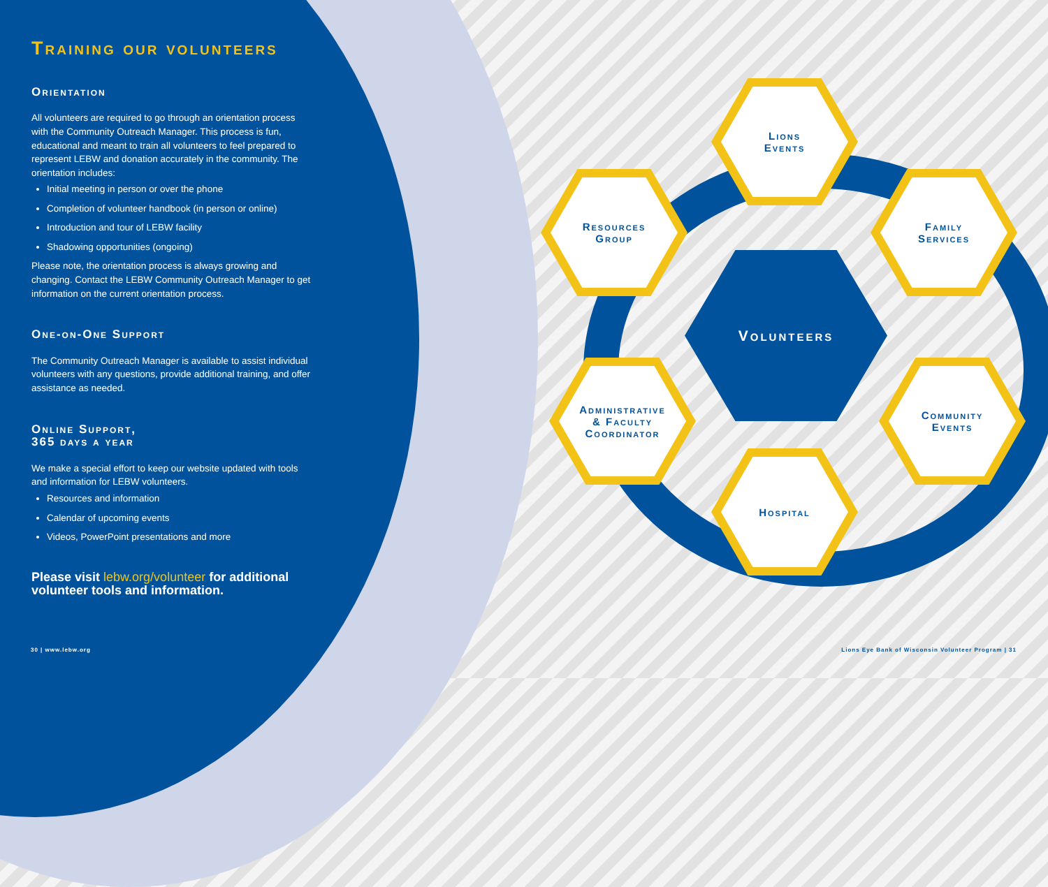Training our volunteers
Orientation
All volunteers are required to go through an orientation process with the Community Outreach Manager. This process is fun, educational and meant to train all volunteers to feel prepared to represent LEBW and donation accurately in the community. The orientation includes:
Initial meeting in person or over the phone
Completion of volunteer handbook (in person or online)
Introduction and tour of LEBW facility
Shadowing opportunities (ongoing)
Please note, the orientation process is always growing and changing. Contact the LEBW Community Outreach Manager to get information on the current orientation process.
One-on-One Support
The Community Outreach Manager is available to assist individual volunteers with any questions, provide additional training, and offer assistance as needed.
Online Support,
365 days a year
We make a special effort to keep our website updated with tools and information for LEBW volunteers.
Resources and information
Calendar of upcoming events
Videos, PowerPoint presentations and more
Please visit lebw.org/volunteer for additional volunteer tools and information.
30 | www.lebw.org
Lions
Events
Resources
Group
Family
Services
Volunteers
Administrative
& Faculty
Coordinator
Community
Events
Hospital
Lions Eye Bank of Wisconsin Volunteer Program | 31